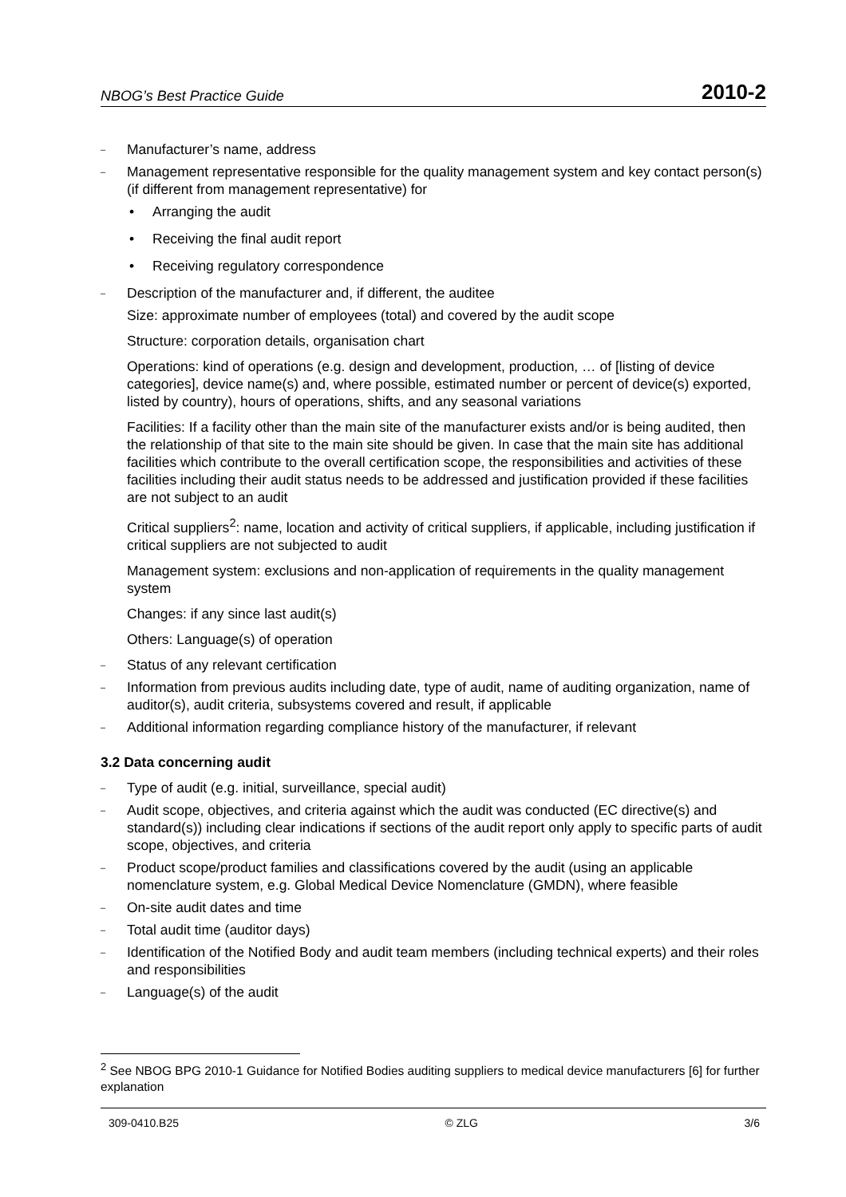NBOG’s Best Practice Guide 2010-2
– Manufacturer’s name, address
– Management representative responsible for the quality management system and key contact person(s) (if different from management representative) for
• Arranging the audit
• Receiving the final audit report
• Receiving regulatory correspondence
– Description of the manufacturer and, if different, the auditee
Size: approximate number of employees (total) and covered by the audit scope
Structure: corporation details, organisation chart
Operations: kind of operations (e.g. design and development, production, … of [listing of device categories], device name(s) and, where possible, estimated number or percent of device(s) exported, listed by country), hours of operations, shifts, and any seasonal variations
Facilities: If a facility other than the main site of the manufacturer exists and/or is being audited, then the relationship of that site to the main site should be given. In case that the main site has additional facilities which contribute to the overall certification scope, the responsibilities and activities of these facilities including their audit status needs to be addressed and justification provided if these facilities are not subject to an audit
Critical suppliers<sup>2</sup>: name, location and activity of critical suppliers, if applicable, including justification if critical suppliers are not subjected to audit
Management system: exclusions and non-application of requirements in the quality management system
Changes: if any since last audit(s)
Others: Language(s) of operation
– Status of any relevant certification
– Information from previous audits including date, type of audit, name of auditing organization, name of auditor(s), audit criteria, subsystems covered and result, if applicable
– Additional information regarding compliance history of the manufacturer, if relevant
3.2 Data concerning audit
– Type of audit (e.g. initial, surveillance, special audit)
– Audit scope, objectives, and criteria against which the audit was conducted (EC directive(s) and standard(s)) including clear indications if sections of the audit report only apply to specific parts of audit scope, objectives, and criteria
– Product scope/product families and classifications covered by the audit (using an applicable nomenclature system, e.g. Global Medical Device Nomenclature (GMDN), where feasible
– On-site audit dates and time
– Total audit time (auditor days)
– Identification of the Notified Body and audit team members (including technical experts) and their roles and responsibilities
– Language(s) of the audit
<sup>2</sup> See NBOG BPG 2010-1 Guidance for Notified Bodies auditing suppliers to medical device manufacturers [6] for further explanation
309-0410.B25 © ZLG 3/6